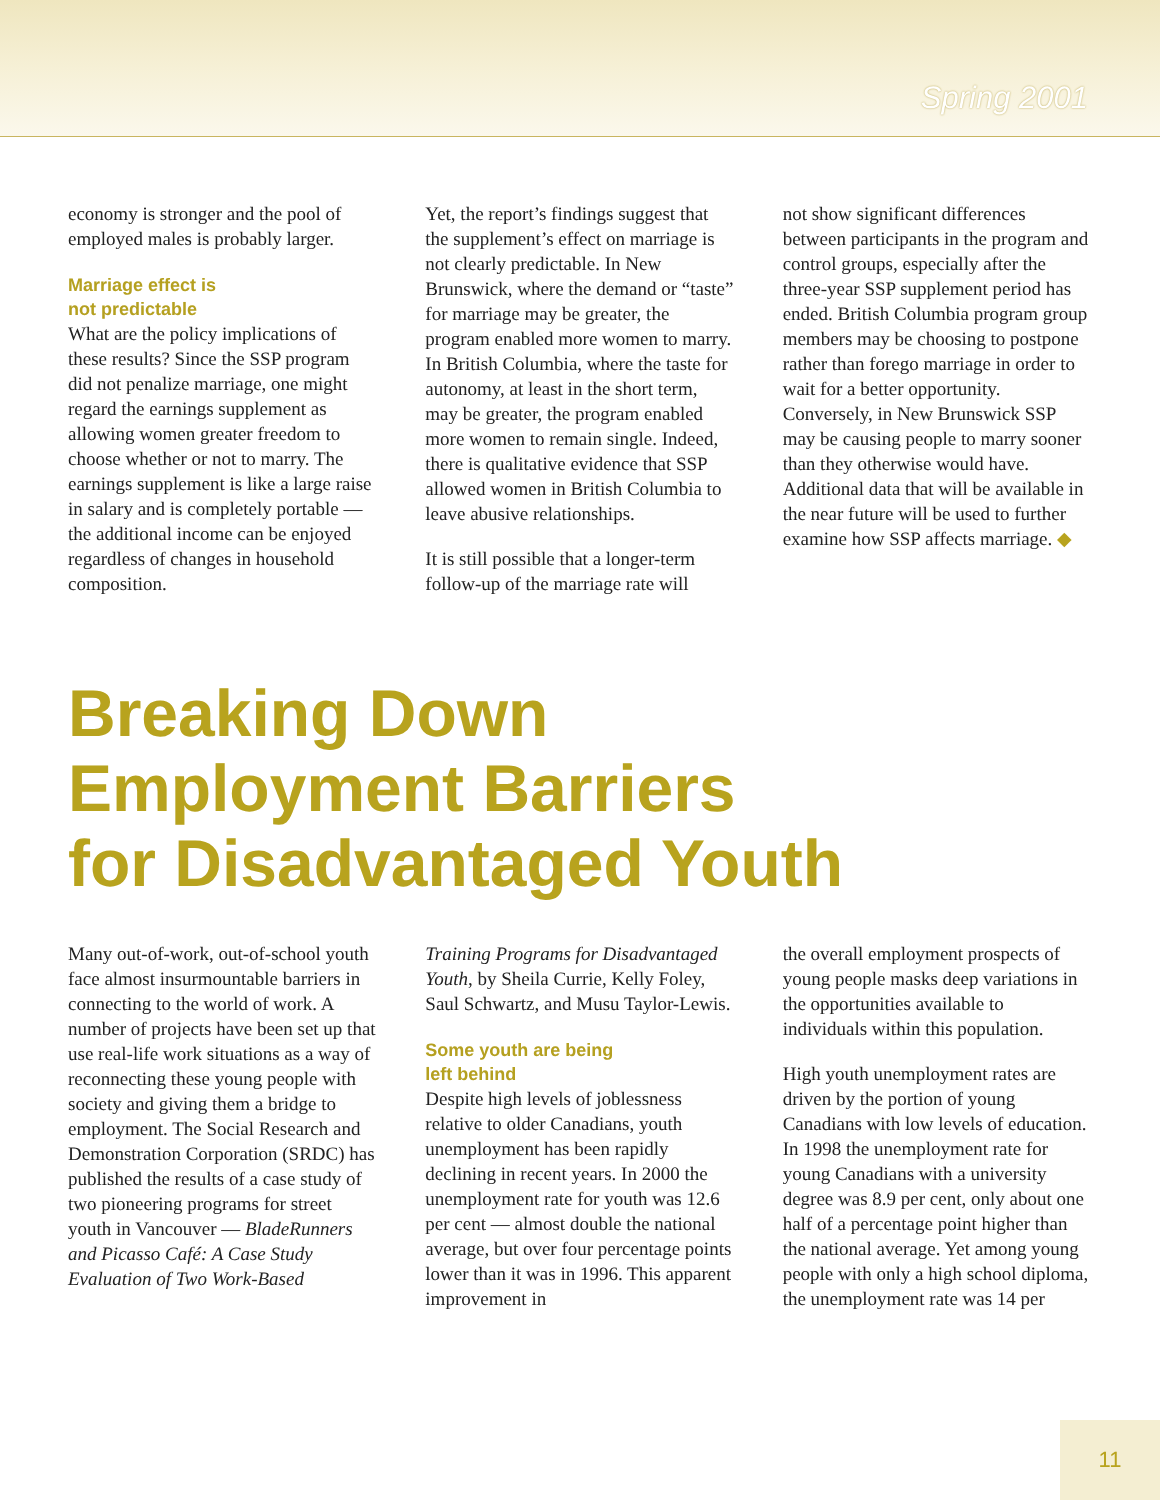Spring 2001
economy is stronger and the pool of employed males is probably larger.
Marriage effect is
not predictable
What are the policy implications of these results? Since the SSP program did not penalize marriage, one might regard the earnings supplement as allowing women greater freedom to choose whether or not to marry. The earnings supplement is like a large raise in salary and is completely portable — the additional income can be enjoyed regardless of changes in household composition.
Yet, the report’s findings suggest that the supplement’s effect on marriage is not clearly predictable. In New Brunswick, where the demand or “taste” for marriage may be greater, the program enabled more women to marry. In British Columbia, where the taste for autonomy, at least in the short term, may be greater, the program enabled more women to remain single. Indeed, there is qualitative evidence that SSP allowed women in British Columbia to leave abusive relationships.
It is still possible that a longer-term follow-up of the marriage rate will
not show significant differences between participants in the program and control groups, especially after the three-year SSP supplement period has ended. British Columbia program group members may be choosing to postpone rather than forego marriage in order to wait for a better opportunity. Conversely, in New Brunswick SSP may be causing people to marry sooner than they otherwise would have. Additional data that will be available in the near future will be used to further examine how SSP affects marriage. ◆
Breaking Down
Employment Barriers
for Disadvantaged Youth
Many out-of-work, out-of-school youth face almost insurmountable barriers in connecting to the world of work. A number of projects have been set up that use real-life work situations as a way of reconnecting these young people with society and giving them a bridge to employment. The Social Research and Demonstration Corporation (SRDC) has published the results of a case study of two pioneering programs for street youth in Vancouver — BladeRunners and Picasso Café: A Case Study Evaluation of Two Work-Based
Training Programs for Disadvantaged Youth, by Sheila Currie, Kelly Foley, Saul Schwartz, and Musu Taylor-Lewis.
Some youth are being
left behind
Despite high levels of joblessness relative to older Canadians, youth unemployment has been rapidly declining in recent years. In 2000 the unemployment rate for youth was 12.6 per cent — almost double the national average, but over four percentage points lower than it was in 1996. This apparent improvement in
the overall employment prospects of young people masks deep variations in the opportunities available to individuals within this population.
High youth unemployment rates are driven by the portion of young Canadians with low levels of education. In 1998 the unemployment rate for young Canadians with a university degree was 8.9 per cent, only about one half of a percentage point higher than the national average. Yet among young people with only a high school diploma, the unemployment rate was 14 per
11